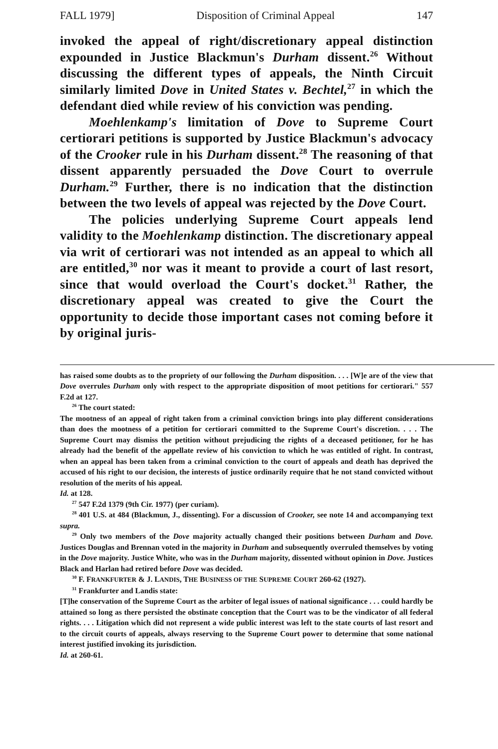FALL 1979] Disposition of Criminal Appeal 147
invoked the appeal of right/discretionary appeal distinction expounded in Justice Blackmun's Durham dissent.<sup>26</sup> Without discussing the different types of appeals, the Ninth Circuit similarly limited Dove in United States v. Bechtel,<sup>27</sup> in which the defendant died while review of his conviction was pending.
Moehlenkamp's limitation of Dove to Supreme Court certiorari petitions is supported by Justice Blackmun's advocacy of the Crooker rule in his Durham dissent.<sup>28</sup> The reasoning of that dissent apparently persuaded the Dove Court to overrule Durham.<sup>29</sup> Further, there is no indication that the distinction between the two levels of appeal was rejected by the Dove Court.
The policies underlying Supreme Court appeals lend validity to the Moehlenkamp distinction. The discretionary appeal via writ of certiorari was not intended as an appeal to which all are entitled,<sup>30</sup> nor was it meant to provide a court of last resort, since that would overload the Court's docket.<sup>31</sup> Rather, the discretionary appeal was created to give the Court the opportunity to decide those important cases not coming before it by original juris-
has raised some doubts as to the propriety of our following the Durham disposition. . . . [W]e are of the view that Dove overrules Durham only with respect to the appropriate disposition of moot petitions for certiorari." 557 F.2d at 127.
<sup>26</sup> The court stated:
The mootness of an appeal of right taken from a criminal conviction brings into play different considerations than does the mootness of a petition for certiorari committed to the Supreme Court's discretion. . . . The Supreme Court may dismiss the petition without prejudicing the rights of a deceased petitioner, for he has already had the benefit of the appellate review of his conviction to which he was entitled of right. In contrast, when an appeal has been taken from a criminal conviction to the court of appeals and death has deprived the accused of his right to our decision, the interests of justice ordinarily require that he not stand convicted without resolution of the merits of his appeal.
Id. at 128.
<sup>27</sup> 547 F.2d 1379 (9th Cir. 1977) (per curiam).
<sup>28</sup> 401 U.S. at 484 (Blackmun, J., dissenting). For a discussion of Crooker, see note 14 and accompanying text supra.
<sup>29</sup> Only two members of the Dove majority actually changed their positions between Durham and Dove. Justices Douglas and Brennan voted in the majority in Durham and subsequently overruled themselves by voting in the Dove majority. Justice White, who was in the Durham majority, dissented without opinion in Dove. Justices Black and Harlan had retired before Dove was decided.
<sup>30</sup> F. FRANKFURTER & J. LANDIS, THE BUSINESS OF THE SUPREME COURT 260-62 (1927).
<sup>31</sup> Frankfurter and Landis state:
[T]he conservation of the Supreme Court as the arbiter of legal issues of national significance . . . could hardly be attained so long as there persisted the obstinate conception that the Court was to be the vindicator of all federal rights. . . . Litigation which did not represent a wide public interest was left to the state courts of last resort and to the circuit courts of appeals, always reserving to the Supreme Court power to determine that some national interest justified invoking its jurisdiction.
Id. at 260-61.